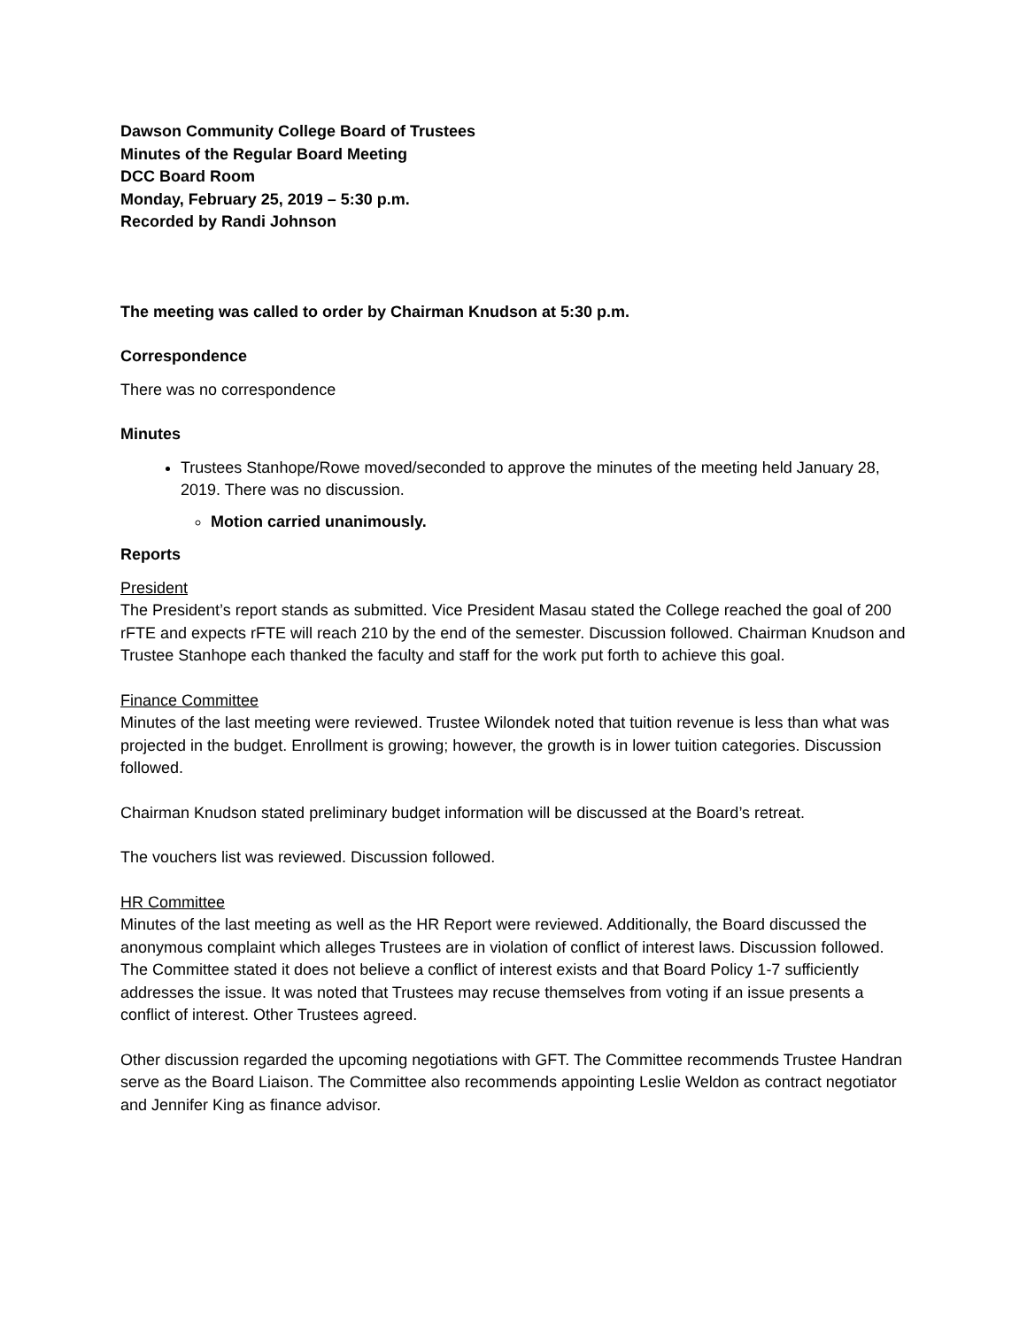Dawson Community College Board of Trustees
Minutes of the Regular Board Meeting
DCC Board Room
Monday, February 25, 2019 – 5:30 p.m.
Recorded by Randi Johnson
The meeting was called to order by Chairman Knudson at 5:30 p.m.
Correspondence
There was no correspondence
Minutes
Trustees Stanhope/Rowe moved/seconded to approve the minutes of the meeting held January 28, 2019. There was no discussion.
Motion carried unanimously.
Reports
President
The President’s report stands as submitted. Vice President Masau stated the College reached the goal of 200 rFTE and expects rFTE will reach 210 by the end of the semester. Discussion followed. Chairman Knudson and Trustee Stanhope each thanked the faculty and staff for the work put forth to achieve this goal.
Finance Committee
Minutes of the last meeting were reviewed. Trustee Wilondek noted that tuition revenue is less than what was projected in the budget. Enrollment is growing; however, the growth is in lower tuition categories. Discussion followed.
Chairman Knudson stated preliminary budget information will be discussed at the Board’s retreat.
The vouchers list was reviewed. Discussion followed.
HR Committee
Minutes of the last meeting as well as the HR Report were reviewed. Additionally, the Board discussed the anonymous complaint which alleges Trustees are in violation of conflict of interest laws. Discussion followed. The Committee stated it does not believe a conflict of interest exists and that Board Policy 1-7 sufficiently addresses the issue. It was noted that Trustees may recuse themselves from voting if an issue presents a conflict of interest. Other Trustees agreed.
Other discussion regarded the upcoming negotiations with GFT. The Committee recommends Trustee Handran serve as the Board Liaison. The Committee also recommends appointing Leslie Weldon as contract negotiator and Jennifer King as finance advisor.